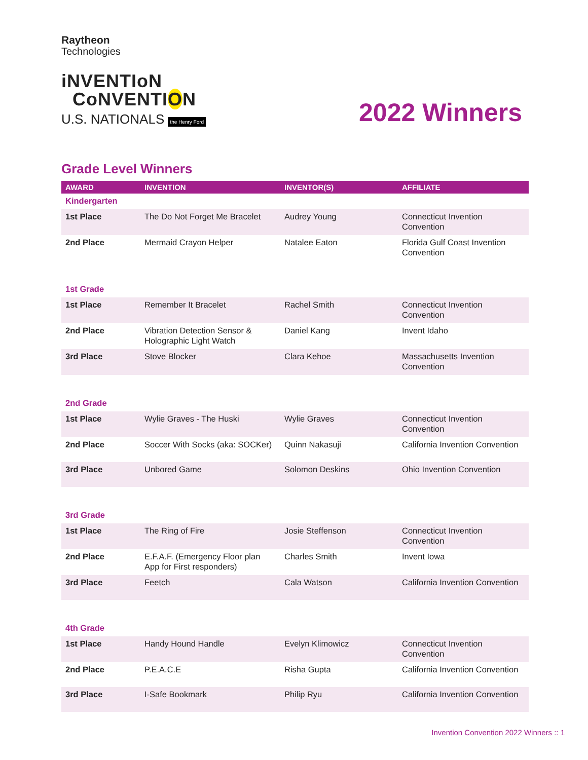Raytheon
Technologies
iNVENTIoN
Co NVENTION
U.S. NATIONALS the Henry Ford
2022 Winners
Grade Level Winners
| AWARD | INVENTION | INVENTOR(S) | AFFILIATE |
| --- | --- | --- | --- |
| Kindergarten | | | |
| 1st Place | The Do Not Forget Me Bracelet | Audrey Young | Connecticut Invention Convention |
| 2nd Place | Mermaid Crayon Helper | Natalee Eaton | Florida Gulf Coast Invention Convention |
| 1st Grade | | | |
| 1st Place | Remember It Bracelet | Rachel Smith | Connecticut Invention Convention |
| 2nd Place | Vibration Detection Sensor & Holographic Light Watch | Daniel Kang | Invent Idaho |
| 3rd Place | Stove Blocker | Clara Kehoe | Massachusetts Invention Convention |
| 2nd Grade | | | |
| 1st Place | Wylie Graves - The Huski | Wylie Graves | Connecticut Invention Convention |
| 2nd Place | Soccer With Socks (aka: SOCKer) | Quinn Nakasuji | California Invention Convention |
| 3rd Place | Unbored Game | Solomon Deskins | Ohio Invention Convention |
| 3rd Grade | | | |
| 1st Place | The Ring of Fire | Josie Steffenson | Connecticut Invention Convention |
| 2nd Place | E.F.A.F. (Emergency Floor plan App for First responders) | Charles Smith | Invent Iowa |
| 3rd Place | Feetch | Cala Watson | California Invention Convention |
| 4th Grade | | | |
| 1st Place | Handy Hound Handle | Evelyn Klimowicz | Connecticut Invention Convention |
| 2nd Place | P.E.A.C.E | Risha Gupta | California Invention Convention |
| 3rd Place | I-Safe Bookmark | Philip Ryu | California Invention Convention |
Invention Convention 2022 Winners :: 1